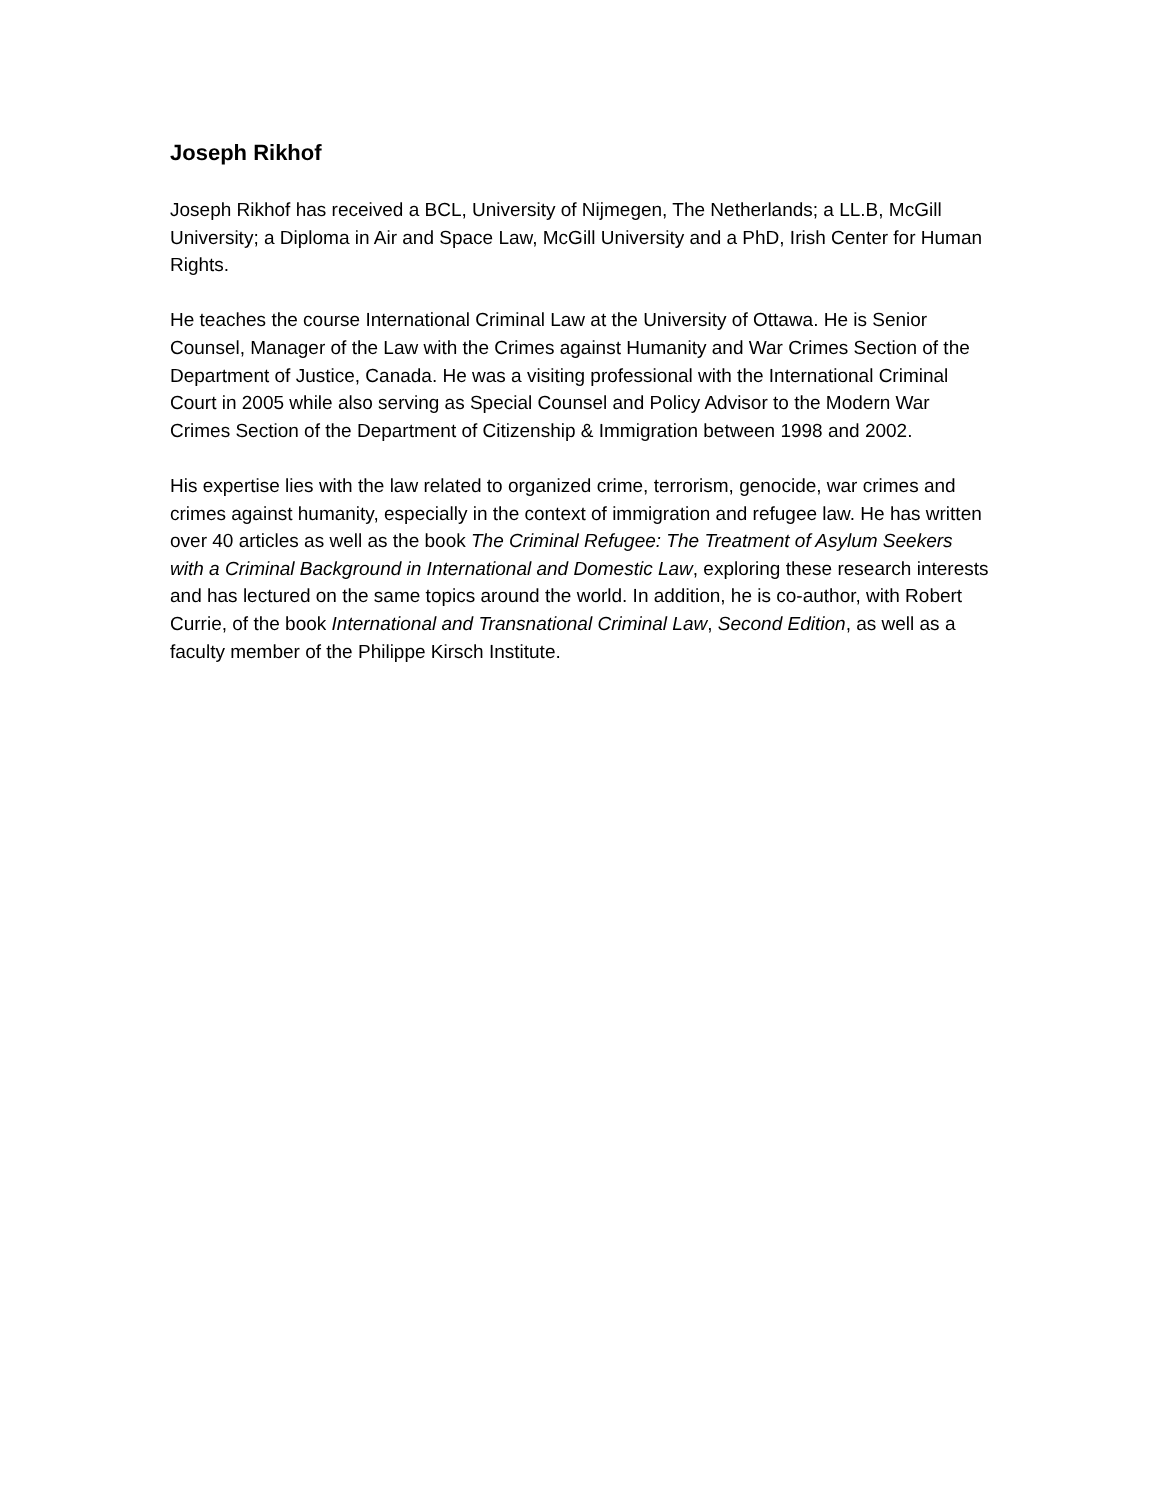Joseph Rikhof
Joseph Rikhof has received a BCL, University of Nijmegen, The Netherlands; a LL.B, McGill University; a Diploma in Air and Space Law, McGill University and a PhD, Irish Center for Human Rights.
He teaches the course International Criminal Law at the University of Ottawa. He is Senior Counsel, Manager of the Law with the Crimes against Humanity and War Crimes Section of the Department of Justice, Canada. He was a visiting professional with the International Criminal Court in 2005 while also serving as Special Counsel and Policy Advisor to the Modern War Crimes Section of the Department of Citizenship & Immigration between 1998 and 2002.
His expertise lies with the law related to organized crime, terrorism, genocide, war crimes and crimes against humanity, especially in the context of immigration and refugee law. He has written over 40 articles as well as the book The Criminal Refugee: The Treatment of Asylum Seekers with a Criminal Background in International and Domestic Law, exploring these research interests and has lectured on the same topics around the world. In addition, he is co-author, with Robert Currie, of the book International and Transnational Criminal Law, Second Edition, as well as a faculty member of the Philippe Kirsch Institute.